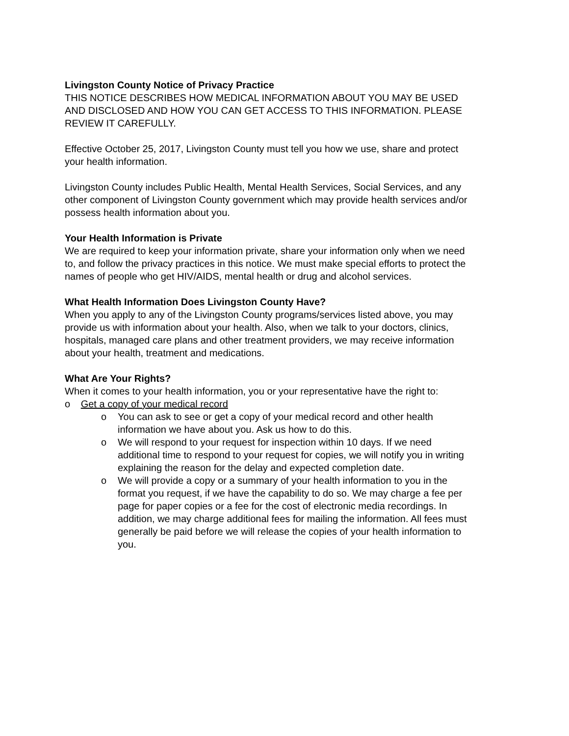Livingston County Notice of Privacy Practice
THIS NOTICE DESCRIBES HOW MEDICAL INFORMATION ABOUT YOU MAY BE USED AND DISCLOSED AND HOW YOU CAN GET ACCESS TO THIS INFORMATION. PLEASE REVIEW IT CAREFULLY.
Effective October 25, 2017, Livingston County must tell you how we use, share and protect your health information.
Livingston County includes Public Health, Mental Health Services, Social Services, and any other component of Livingston County government which may provide health services and/or possess health information about you.
Your Health Information is Private
We are required to keep your information private, share your information only when we need to, and follow the privacy practices in this notice. We must make special efforts to protect the names of people who get HIV/AIDS, mental health or drug and alcohol services.
What Health Information Does Livingston County Have?
When you apply to any of the Livingston County programs/services listed above, you may provide us with information about your health. Also, when we talk to your doctors, clinics, hospitals, managed care plans and other treatment providers, we may receive information about your health, treatment and medications.
What Are Your Rights?
When it comes to your health information, you or your representative have the right to:
o Get a copy of your medical record
o You can ask to see or get a copy of your medical record and other health information we have about you. Ask us how to do this.
o We will respond to your request for inspection within 10 days. If we need additional time to respond to your request for copies, we will notify you in writing explaining the reason for the delay and expected completion date.
o We will provide a copy or a summary of your health information to you in the format you request, if we have the capability to do so. We may charge a fee per page for paper copies or a fee for the cost of electronic media recordings. In addition, we may charge additional fees for mailing the information. All fees must generally be paid before we will release the copies of your health information to you.